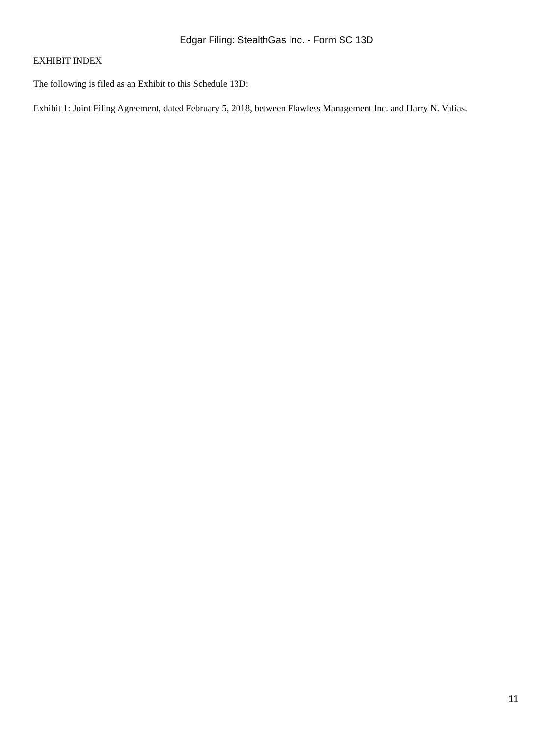Edgar Filing: StealthGas Inc. - Form SC 13D
EXHIBIT INDEX
The following is filed as an Exhibit to this Schedule 13D:
Exhibit 1: Joint Filing Agreement, dated February 5, 2018, between Flawless Management Inc. and Harry N. Vafias.
11